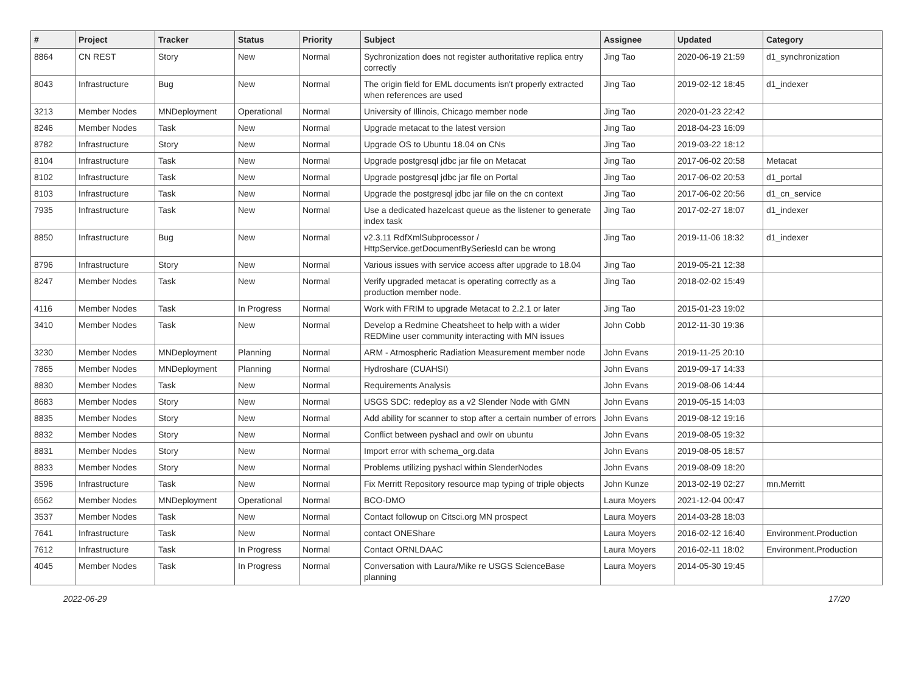| # | Project | Tracker | Status | Priority | Subject | Assignee | Updated | Category |
| --- | --- | --- | --- | --- | --- | --- | --- | --- |
| 8864 | CN REST | Story | New | Normal | Sychronization does not register authoritative replica entry correctly | Jing Tao | 2020-06-19 21:59 | d1_synchronization |
| 8043 | Infrastructure | Bug | New | Normal | The origin field for EML documents isn't properly extracted when references are used | Jing Tao | 2019-02-12 18:45 | d1_indexer |
| 3213 | Member Nodes | MNDeployment | Operational | Normal | University of Illinois, Chicago member node | Jing Tao | 2020-01-23 22:42 | |
| 8246 | Member Nodes | Task | New | Normal | Upgrade metacat to the latest version | Jing Tao | 2018-04-23 16:09 | |
| 8782 | Infrastructure | Story | New | Normal | Upgrade OS to Ubuntu 18.04 on CNs | Jing Tao | 2019-03-22 18:12 | |
| 8104 | Infrastructure | Task | New | Normal | Upgrade postgresql jdbc jar file on Metacat | Jing Tao | 2017-06-02 20:58 | Metacat |
| 8102 | Infrastructure | Task | New | Normal | Upgrade postgresql jdbc jar file on Portal | Jing Tao | 2017-06-02 20:53 | d1_portal |
| 8103 | Infrastructure | Task | New | Normal | Upgrade the postgresql jdbc jar file on the cn context | Jing Tao | 2017-06-02 20:56 | d1_cn_service |
| 7935 | Infrastructure | Task | New | Normal | Use a dedicated hazelcast queue as the listener to generate index task | Jing Tao | 2017-02-27 18:07 | d1_indexer |
| 8850 | Infrastructure | Bug | New | Normal | v2.3.11 RdfXmlSubprocessor / HttpService.getDocumentBySeriesId can be wrong | Jing Tao | 2019-11-06 18:32 | d1_indexer |
| 8796 | Infrastructure | Story | New | Normal | Various issues with service access after upgrade to 18.04 | Jing Tao | 2019-05-21 12:38 | |
| 8247 | Member Nodes | Task | New | Normal | Verify upgraded metacat is operating correctly as a production member node. | Jing Tao | 2018-02-02 15:49 | |
| 4116 | Member Nodes | Task | In Progress | Normal | Work with FRIM to upgrade Metacat to 2.2.1 or later | Jing Tao | 2015-01-23 19:02 | |
| 3410 | Member Nodes | Task | New | Normal | Develop a Redmine Cheatsheet to help with a wider REDMine user community interacting with MN issues | John Cobb | 2012-11-30 19:36 | |
| 3230 | Member Nodes | MNDeployment | Planning | Normal | ARM - Atmospheric Radiation Measurement member node | John Evans | 2019-11-25 20:10 | |
| 7865 | Member Nodes | MNDeployment | Planning | Normal | Hydroshare (CUAHSI) | John Evans | 2019-09-17 14:33 | |
| 8830 | Member Nodes | Task | New | Normal | Requirements Analysis | John Evans | 2019-08-06 14:44 | |
| 8683 | Member Nodes | Story | New | Normal | USGS SDC: redeploy as a v2 Slender Node with GMN | John Evans | 2019-05-15 14:03 | |
| 8835 | Member Nodes | Story | New | Normal | Add ability for scanner to stop after a certain number of errors | John Evans | 2019-08-12 19:16 | |
| 8832 | Member Nodes | Story | New | Normal | Conflict between pyshacl and owlr on ubuntu | John Evans | 2019-08-05 19:32 | |
| 8831 | Member Nodes | Story | New | Normal | Import error with schema_org.data | John Evans | 2019-08-05 18:57 | |
| 8833 | Member Nodes | Story | New | Normal | Problems utilizing pyshacl within SlenderNodes | John Evans | 2019-08-09 18:20 | |
| 3596 | Infrastructure | Task | New | Normal | Fix Merritt Repository resource map typing of triple objects | John Kunze | 2013-02-19 02:27 | mn.Merritt |
| 6562 | Member Nodes | MNDeployment | Operational | Normal | BCO-DMO | Laura Moyers | 2021-12-04 00:47 | |
| 3537 | Member Nodes | Task | New | Normal | Contact followup on Citsci.org MN prospect | Laura Moyers | 2014-03-28 18:03 | |
| 7641 | Infrastructure | Task | New | Normal | contact ONEShare | Laura Moyers | 2016-02-12 16:40 | Environment.Production |
| 7612 | Infrastructure | Task | In Progress | Normal | Contact ORNLDAAC | Laura Moyers | 2016-02-11 18:02 | Environment.Production |
| 4045 | Member Nodes | Task | In Progress | Normal | Conversation with Laura/Mike re USGS ScienceBase planning | Laura Moyers | 2014-05-30 19:45 | |
2022-06-29 17/20